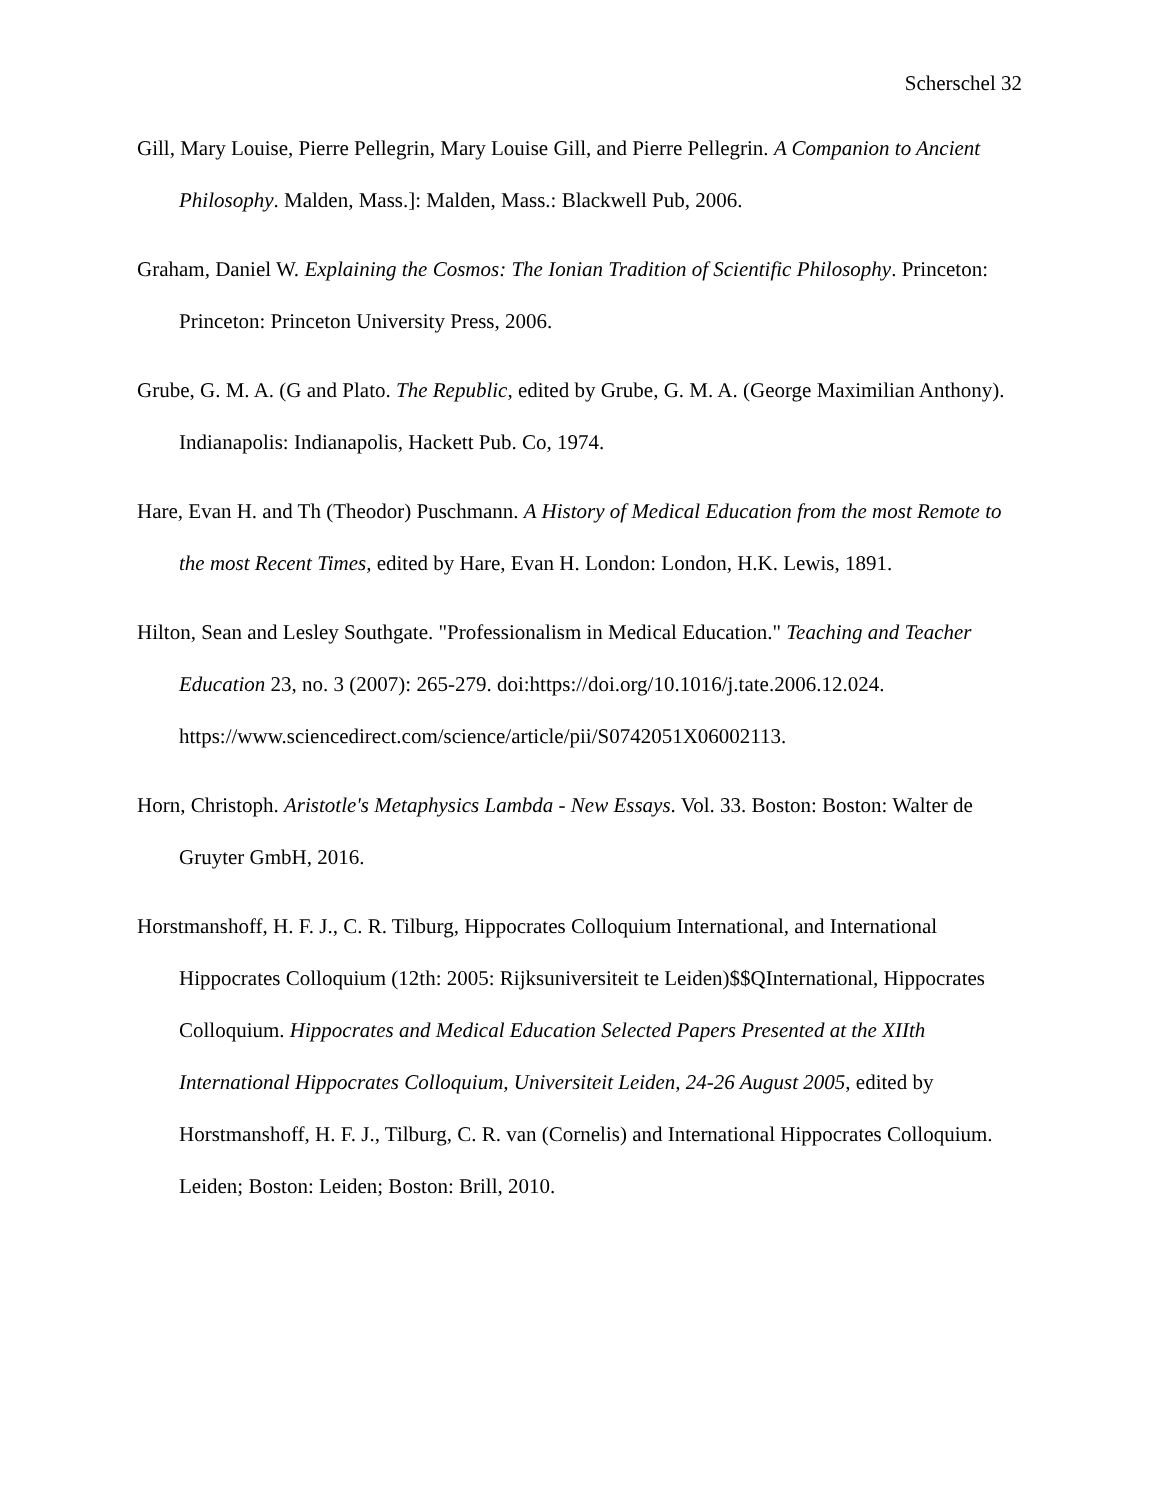Scherschel 32
Gill, Mary Louise, Pierre Pellegrin, Mary Louise Gill, and Pierre Pellegrin. A Companion to Ancient Philosophy. Malden, Mass.]: Malden, Mass.: Blackwell Pub, 2006.
Graham, Daniel W. Explaining the Cosmos: The Ionian Tradition of Scientific Philosophy. Princeton: Princeton: Princeton University Press, 2006.
Grube, G. M. A. (G and Plato. The Republic, edited by Grube, G. M. A. (George Maximilian Anthony). Indianapolis: Indianapolis, Hackett Pub. Co, 1974.
Hare, Evan H. and Th (Theodor) Puschmann. A History of Medical Education from the most Remote to the most Recent Times, edited by Hare, Evan H. London: London, H.K. Lewis, 1891.
Hilton, Sean and Lesley Southgate. "Professionalism in Medical Education." Teaching and Teacher Education 23, no. 3 (2007): 265-279. doi:https://doi.org/10.1016/j.tate.2006.12.024. https://www.sciencedirect.com/science/article/pii/S0742051X06002113.
Horn, Christoph. Aristotle's Metaphysics Lambda - New Essays. Vol. 33. Boston: Boston: Walter de Gruyter GmbH, 2016.
Horstmanshoff, H. F. J., C. R. Tilburg, Hippocrates Colloquium International, and International Hippocrates Colloquium (12th: 2005: Rijksuniversiteit te Leiden)$$QInternational, Hippocrates Colloquium. Hippocrates and Medical Education Selected Papers Presented at the XIIth International Hippocrates Colloquium, Universiteit Leiden, 24-26 August 2005, edited by Horstmanshoff, H. F. J., Tilburg, C. R. van (Cornelis) and International Hippocrates Colloquium. Leiden; Boston: Leiden; Boston: Brill, 2010.